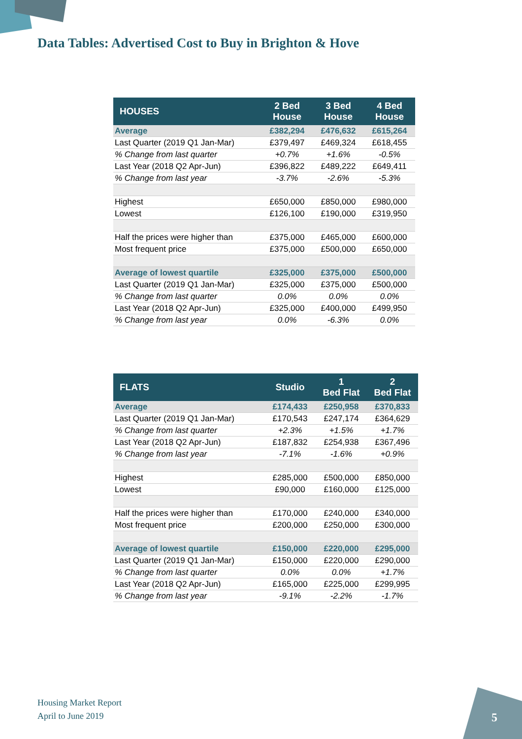Data Tables: Advertised Cost to Buy in Brighton & Hove
| HOUSES | 2 Bed House | 3 Bed House | 4 Bed House |
| --- | --- | --- | --- |
| Average | £382,294 | £476,632 | £615,264 |
| Last Quarter (2019 Q1 Jan-Mar) | £379,497 | £469,324 | £618,455 |
| % Change from last quarter | +0.7% | +1.6% | -0.5% |
| Last Year (2018 Q2 Apr-Jun) | £396,822 | £489,222 | £649,411 |
| % Change from last year | -3.7% | -2.6% | -5.3% |
| Highest | £650,000 | £850,000 | £980,000 |
| Lowest | £126,100 | £190,000 | £319,950 |
| Half the prices were higher than | £375,000 | £465,000 | £600,000 |
| Most frequent price | £375,000 | £500,000 | £650,000 |
| Average of lowest quartile | £325,000 | £375,000 | £500,000 |
| Last Quarter (2019 Q1 Jan-Mar) | £325,000 | £375,000 | £500,000 |
| % Change from last quarter | 0.0% | 0.0% | 0.0% |
| Last Year (2018 Q2 Apr-Jun) | £325,000 | £400,000 | £499,950 |
| % Change from last year | 0.0% | -6.3% | 0.0% |
| FLATS | Studio | 1 Bed Flat | 2 Bed Flat |
| --- | --- | --- | --- |
| Average | £174,433 | £250,958 | £370,833 |
| Last Quarter (2019 Q1 Jan-Mar) | £170,543 | £247,174 | £364,629 |
| % Change from last quarter | +2.3% | +1.5% | +1.7% |
| Last Year (2018 Q2 Apr-Jun) | £187,832 | £254,938 | £367,496 |
| % Change from last year | -7.1% | -1.6% | +0.9% |
| Highest | £285,000 | £500,000 | £850,000 |
| Lowest | £90,000 | £160,000 | £125,000 |
| Half the prices were higher than | £170,000 | £240,000 | £340,000 |
| Most frequent price | £200,000 | £250,000 | £300,000 |
| Average of lowest quartile | £150,000 | £220,000 | £295,000 |
| Last Quarter (2019 Q1 Jan-Mar) | £150,000 | £220,000 | £290,000 |
| % Change from last quarter | 0.0% | 0.0% | +1.7% |
| Last Year (2018 Q2 Apr-Jun) | £165,000 | £225,000 | £299,995 |
| % Change from last year | -9.1% | -2.2% | -1.7% |
Housing Market Report
April to June 2019
5